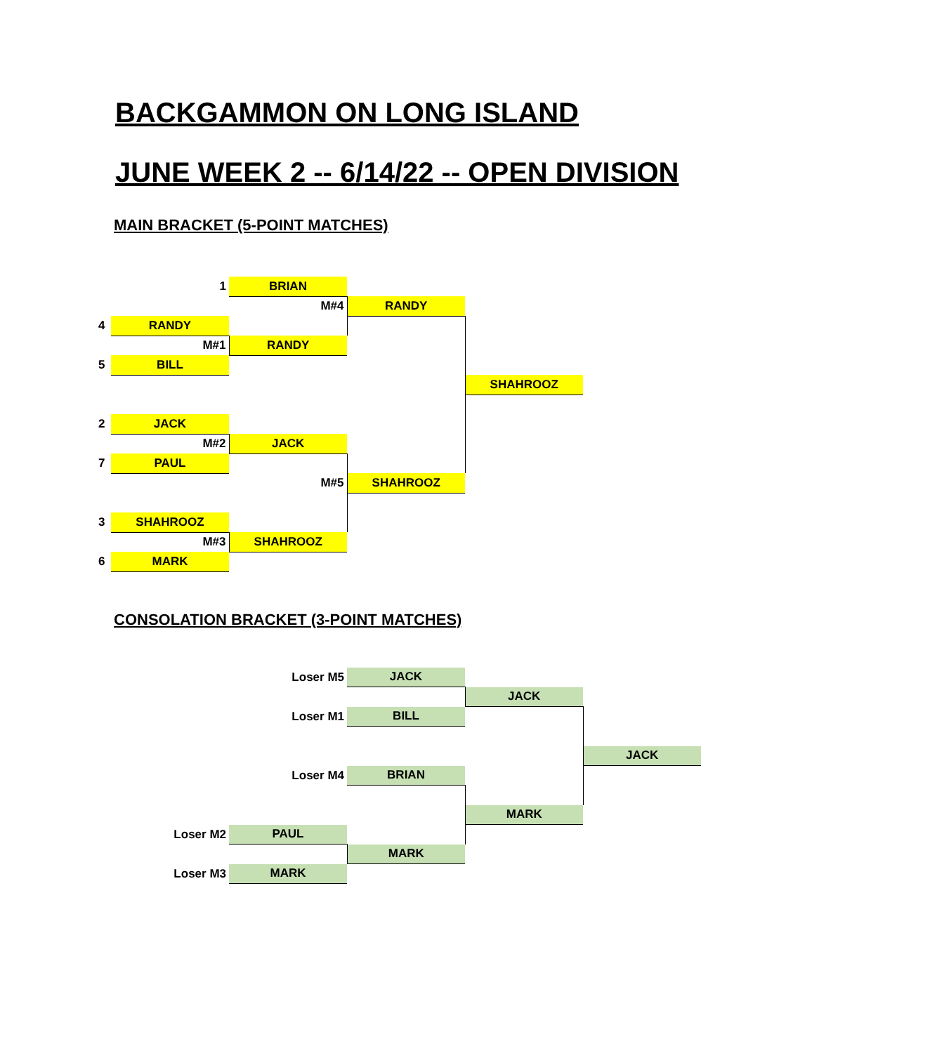BACKGAMMON ON LONG ISLAND
JUNE WEEK 2 -- 6/14/22 -- OPEN DIVISION
MAIN BRACKET (5-POINT MATCHES)
| | 1 | BRIAN | | |
| | | M#4 | RANDY | |
| 4 | RANDY | | | |
| | M#1 | RANDY | | |
| 5 | BILL | | | |
| | | | | SHAHROOZ |
| 2 | JACK | | | |
| | M#2 | JACK | | |
| 7 | PAUL | | | |
| | | M#5 | SHAHROOZ | |
| 3 | SHAHROOZ | | | |
| | M#3 | SHAHROOZ | | |
| 6 | MARK | | | |
CONSOLATION BRACKET (3-POINT MATCHES)
| | Loser M5 | JACK | | |
| | | | JACK | |
| | Loser M1 | BILL | | |
| | | | | JACK |
| | Loser M4 | BRIAN | | |
| | | | MARK | |
| Loser M2 | PAUL | | | |
| | | MARK | | |
| Loser M3 | MARK | | | |